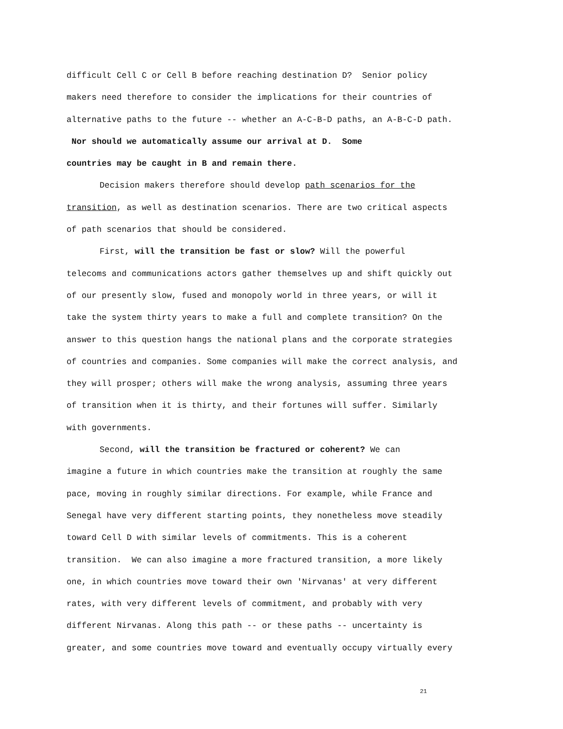difficult Cell C or Cell B before reaching destination D? Senior policy
makers need therefore to consider the implications for their countries of
alternative paths to the future -- whether an A-C-B-D paths, an A-B-C-D path.
Nor should we automatically assume our arrival at D. Some
countries may be caught in B and remain there.
Decision makers therefore should develop path scenarios for the
transition, as well as destination scenarios. There are two critical aspects
of path scenarios that should be considered.
First, will the transition be fast or slow? Will the powerful
telecoms and communications actors gather themselves up and shift quickly out
of our presently slow, fused and monopoly world in three years, or will it
take the system thirty years to make a full and complete transition? On the
answer to this question hangs the national plans and the corporate strategies
of countries and companies. Some companies will make the correct analysis, and
they will prosper; others will make the wrong analysis, assuming three years
of transition when it is thirty, and their fortunes will suffer. Similarly
with governments.
Second, will the transition be fractured or coherent? We can
imagine a future in which countries make the transition at roughly the same
pace, moving in roughly similar directions. For example, while France and
Senegal have very different starting points, they nonetheless move steadily
toward Cell D with similar levels of commitments. This is a coherent
transition. We can also imagine a more fractured transition, a more likely
one, in which countries move toward their own 'Nirvanas' at very different
rates, with very different levels of commitment, and probably with very
different Nirvanas. Along this path -- or these paths -- uncertainty is
greater, and some countries move toward and eventually occupy virtually every
21